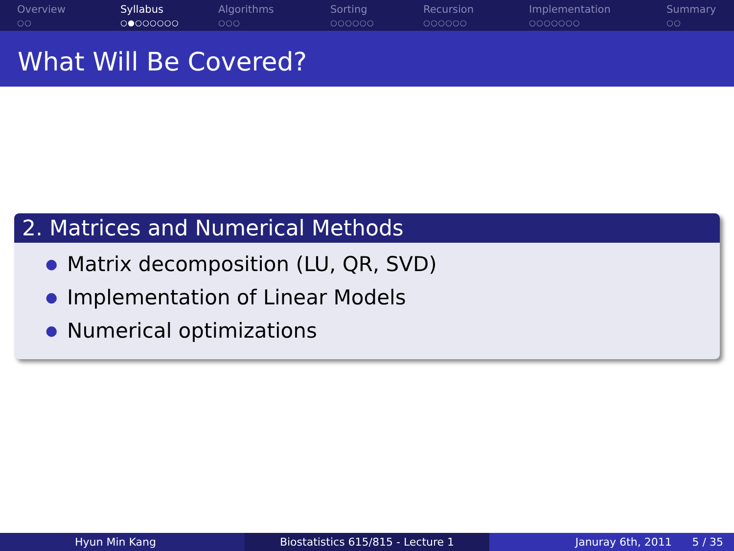Overview
○○
Syllabus
○●○○○○○○
Algorithms
○○○
Sorting
○○○○○○
Recursion
○○○○○○
Implementation
○○○○○○○
Summary
○○
What Will Be Covered?
2. Matrices and Numerical Methods
● Matrix decomposition (LU, QR, SVD)
● Implementation of Linear Models
● Numerical optimizations
Hyun Min Kang Biostatistics 615/815 - Lecture 1 Januray 6th, 2011 5 / 35